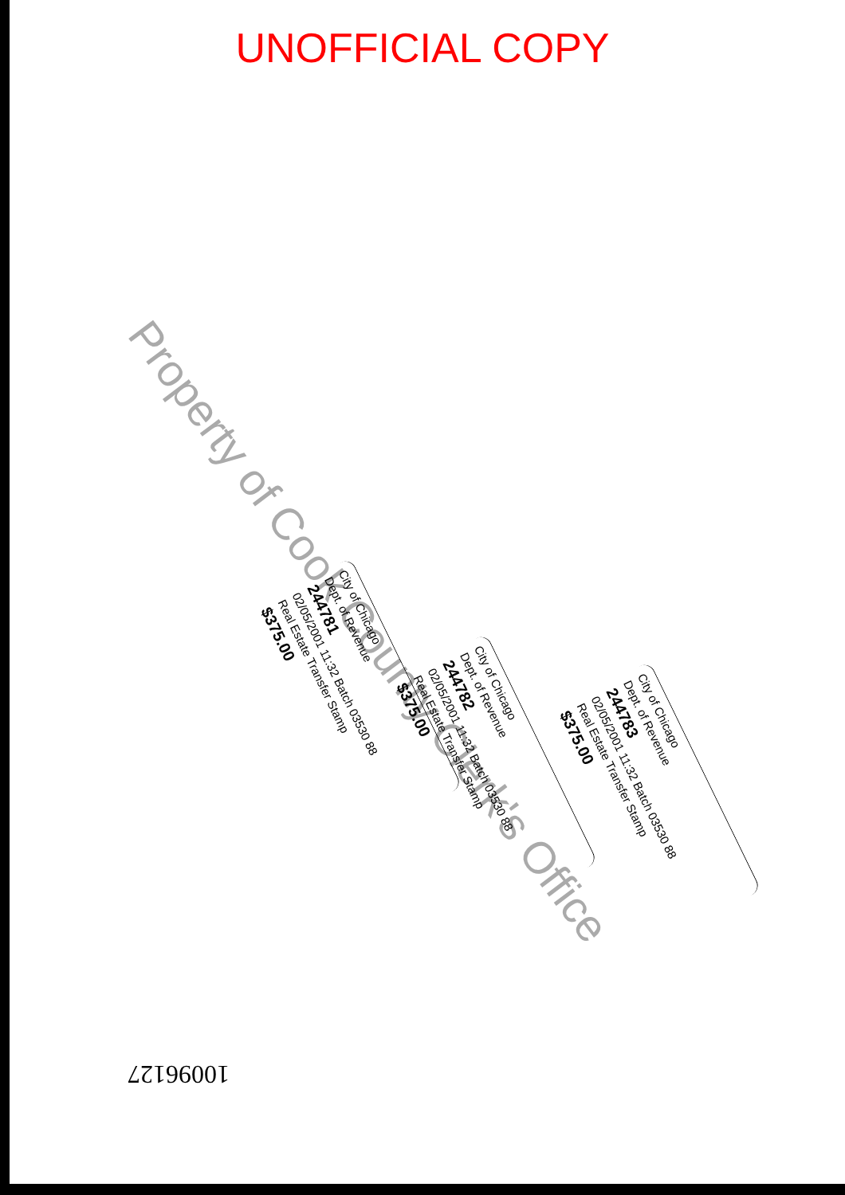UNOFFICIAL COPY
Property of Cook County Clerk's Office
City of Chicago
Dept. of Revenue
244781
02/05/2001 11:32 Batch 03530 88
Real Estate Transfer Stamp
$375.00
City of Chicago
Dept. of Revenue
244782
02/05/2001 11:32 Batch 03530 88
Real Estate Transfer Stamp
$375.00
City of Chicago
Dept. of Revenue
244783
02/05/2001 11:32 Batch 03530 88
Real Estate Transfer Stamp
$375.00
10096127